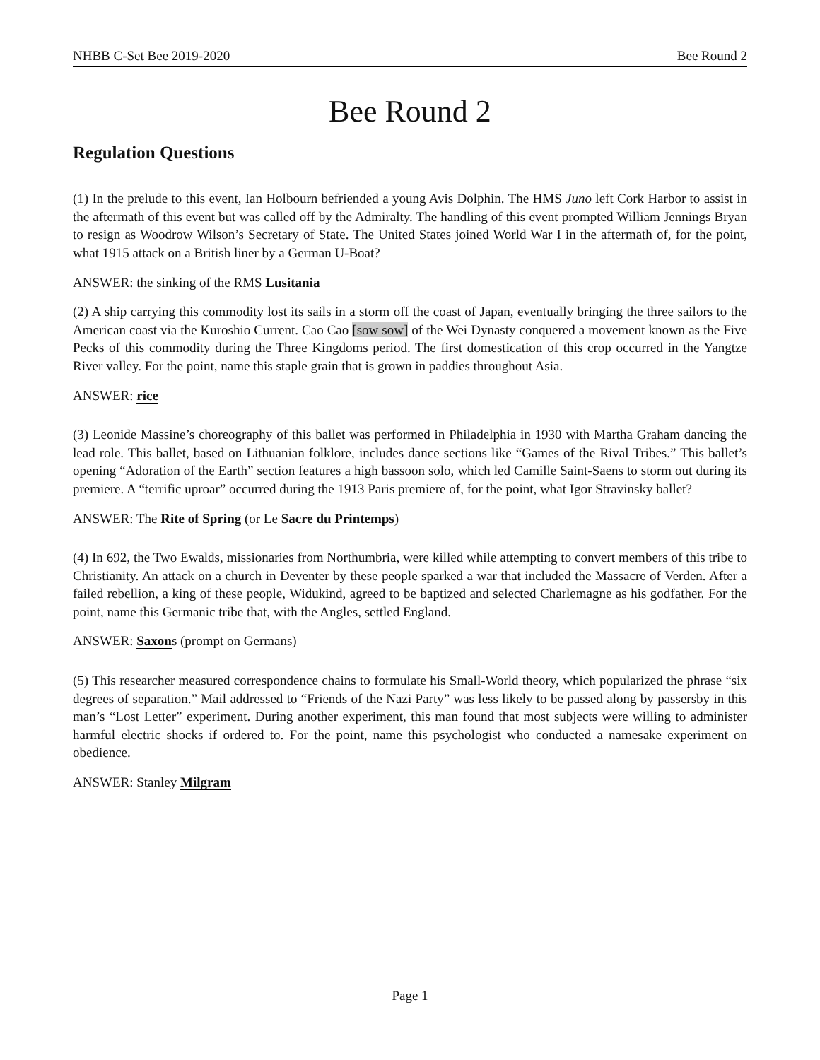NHBB C-Set Bee 2019-2020 Bee Round 2
Bee Round 2
Regulation Questions
(1) In the prelude to this event, Ian Holbourn befriended a young Avis Dolphin. The HMS Juno left Cork Harbor to assist in the aftermath of this event but was called off by the Admiralty. The handling of this event prompted William Jennings Bryan to resign as Woodrow Wilson’s Secretary of State. The United States joined World War I in the aftermath of, for the point, what 1915 attack on a British liner by a German U-Boat?
ANSWER: the sinking of the RMS Lusitania
(2) A ship carrying this commodity lost its sails in a storm off the coast of Japan, eventually bringing the three sailors to the American coast via the Kuroshio Current. Cao Cao [sow sow] of the Wei Dynasty conquered a movement known as the Five Pecks of this commodity during the Three Kingdoms period. The first domestication of this crop occurred in the Yangtze River valley. For the point, name this staple grain that is grown in paddies throughout Asia.
ANSWER: rice
(3) Leonide Massine’s choreography of this ballet was performed in Philadelphia in 1930 with Martha Graham dancing the lead role. This ballet, based on Lithuanian folklore, includes dance sections like “Games of the Rival Tribes.” This ballet’s opening “Adoration of the Earth” section features a high bassoon solo, which led Camille Saint-Saens to storm out during its premiere. A “terrific uproar” occurred during the 1913 Paris premiere of, for the point, what Igor Stravinsky ballet?
ANSWER: The Rite of Spring (or Le Sacre du Printemps)
(4) In 692, the Two Ewalds, missionaries from Northumbria, were killed while attempting to convert members of this tribe to Christianity. An attack on a church in Deventer by these people sparked a war that included the Massacre of Verden. After a failed rebellion, a king of these people, Widukind, agreed to be baptized and selected Charlemagne as his godfather. For the point, name this Germanic tribe that, with the Angles, settled England.
ANSWER: Saxons (prompt on Germans)
(5) This researcher measured correspondence chains to formulate his Small-World theory, which popularized the phrase “six degrees of separation.” Mail addressed to “Friends of the Nazi Party” was less likely to be passed along by passersby in this man’s “Lost Letter” experiment. During another experiment, this man found that most subjects were willing to administer harmful electric shocks if ordered to. For the point, name this psychologist who conducted a namesake experiment on obedience.
ANSWER: Stanley Milgram
Page 1